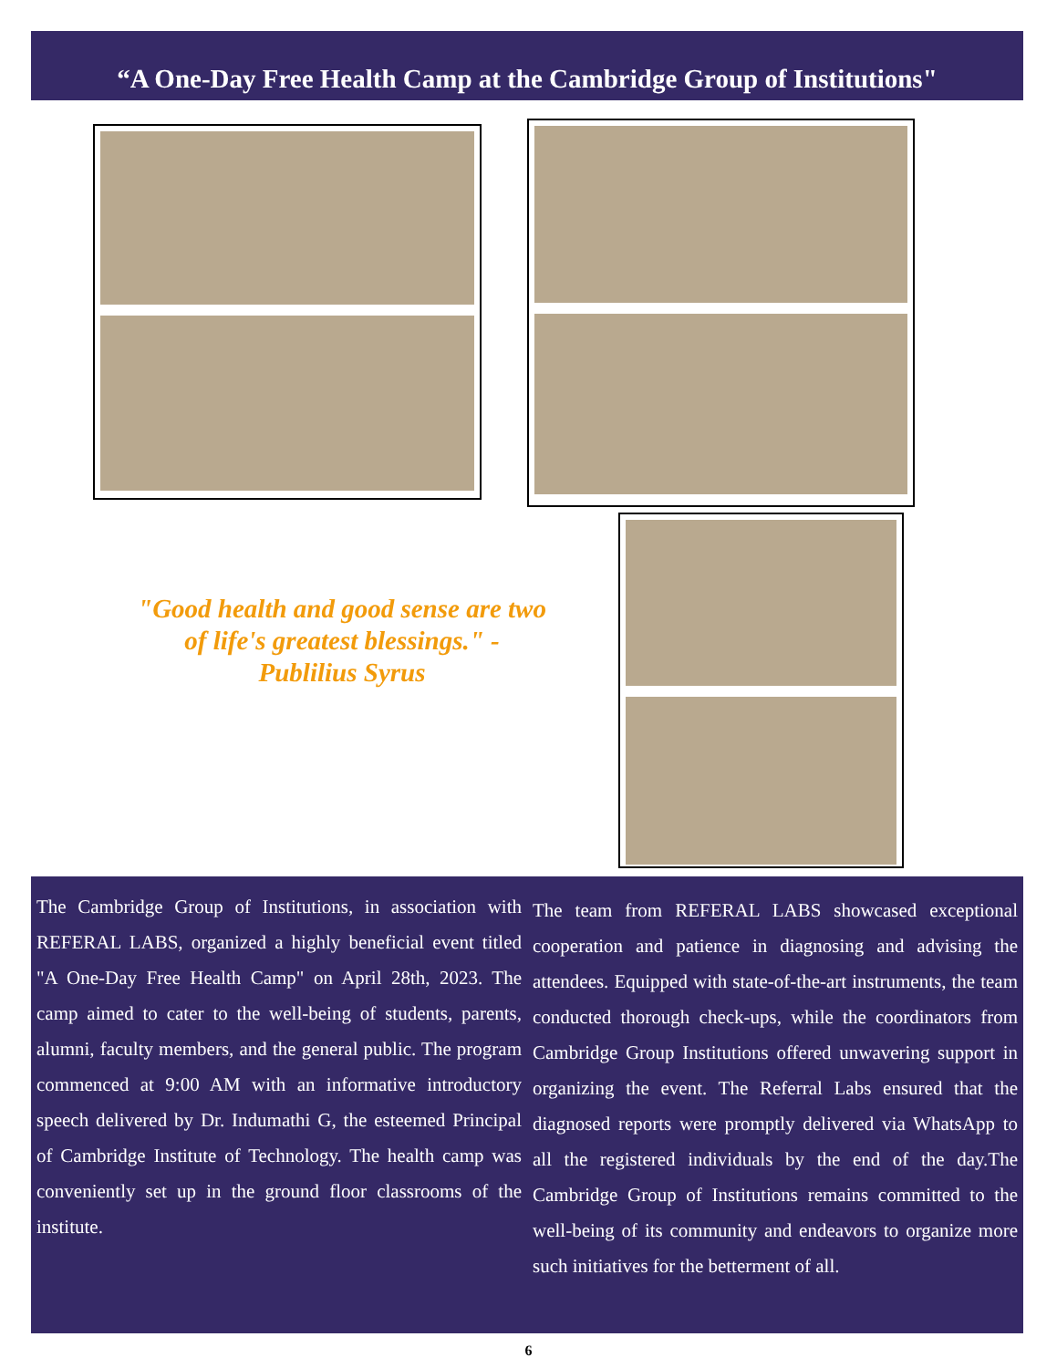“A One-Day Free Health Camp at the Cambridge Group of Institutions"
"Good health and good sense are two of life's greatest blessings." - Publilius Syrus
The Cambridge Group of Institutions, in association with REFERAL LABS, organized a highly beneficial event titled "A One-Day Free Health Camp" on April 28th, 2023. The camp aimed to cater to the well-being of students, parents, alumni, faculty members, and the general public. The program commenced at 9:00 AM with an informative introductory speech delivered by Dr. Indumathi G, the esteemed Principal of Cambridge Institute of Technology. The health camp was conveniently set up in the ground floor classrooms of the institute.
The team from REFERAL LABS showcased exceptional cooperation and patience in diagnosing and advising the attendees. Equipped with state-of-the-art instruments, the team conducted thorough check-ups, while the coordinators from Cambridge Group Institutions offered unwavering support in organizing the event. The Referral Labs ensured that the diagnosed reports were promptly delivered via WhatsApp to all the registered individuals by the end of the day.The Cambridge Group of Institutions remains committed to the well-being of its community and endeavors to organize more such initiatives for the betterment of all.
6